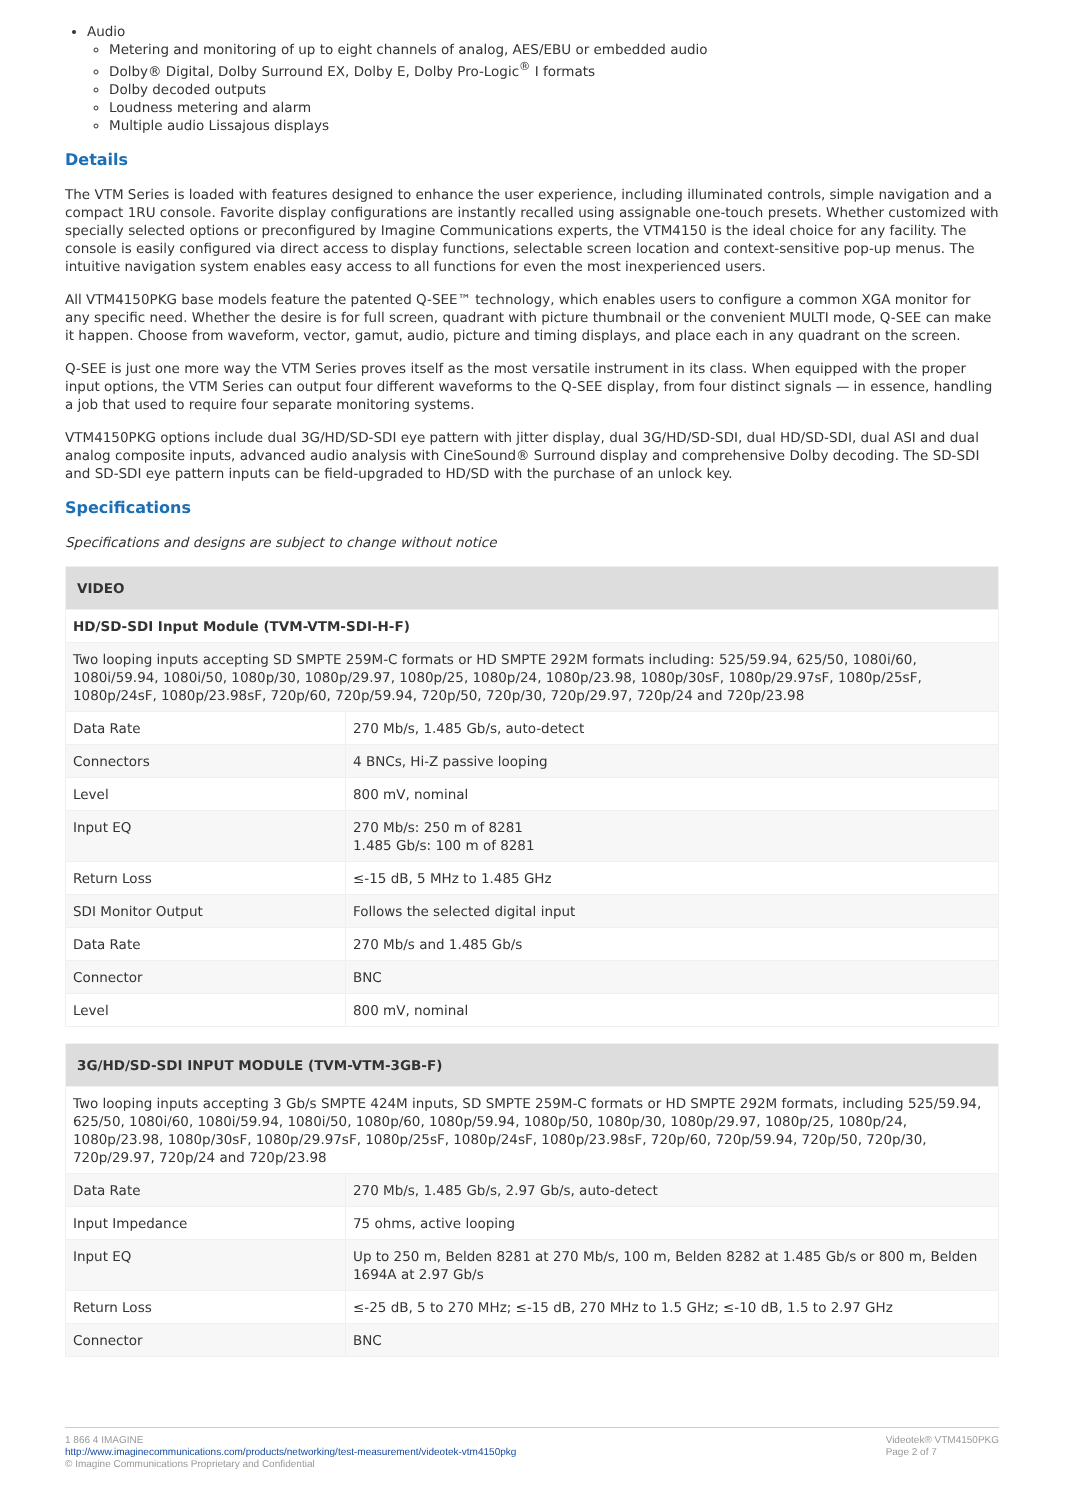Audio
Metering and monitoring of up to eight channels of analog, AES/EBU or embedded audio
Dolby® Digital, Dolby Surround EX, Dolby E, Dolby Pro-Logic<sup>®</sup> I formats
Dolby decoded outputs
Loudness metering and alarm
Multiple audio Lissajous displays
Details
The VTM Series is loaded with features designed to enhance the user experience, including illuminated controls, simple navigation and a compact 1RU console. Favorite display configurations are instantly recalled using assignable one-touch presets. Whether customized with specially selected options or preconfigured by Imagine Communications experts, the VTM4150 is the ideal choice for any facility. The console is easily configured via direct access to display functions, selectable screen location and context-sensitive pop-up menus. The intuitive navigation system enables easy access to all functions for even the most inexperienced users.
All VTM4150PKG base models feature the patented Q-SEE™ technology, which enables users to configure a common XGA monitor for any specific need. Whether the desire is for full screen, quadrant with picture thumbnail or the convenient MULTI mode, Q-SEE can make it happen. Choose from waveform, vector, gamut, audio, picture and timing displays, and place each in any quadrant on the screen.
Q-SEE is just one more way the VTM Series proves itself as the most versatile instrument in its class. When equipped with the proper input options, the VTM Series can output four different waveforms to the Q-SEE display, from four distinct signals — in essence, handling a job that used to require four separate monitoring systems.
VTM4150PKG options include dual 3G/HD/SD-SDI eye pattern with jitter display, dual 3G/HD/SD-SDI, dual HD/SD-SDI, dual ASI and dual analog composite inputs, advanced audio analysis with CineSound® Surround display and comprehensive Dolby decoding. The SD-SDI and SD-SDI eye pattern inputs can be field-upgraded to HD/SD with the purchase of an unlock key.
Specifications
Specifications and designs are subject to change without notice
| VIDEO | |
| --- | --- |
| HD/SD-SDI Input Module (TVM-VTM-SDI-H-F) | |
| Two looping inputs accepting SD SMPTE 259M-C formats or HD SMPTE 292M formats including: 525/59.94, 625/50, 1080i/60, 1080i/59.94, 1080i/50, 1080p/30, 1080p/29.97, 1080p/25, 1080p/24, 1080p/23.98, 1080p/30sF, 1080p/29.97sF, 1080p/25sF, 1080p/24sF, 1080p/23.98sF, 720p/60, 720p/59.94, 720p/50, 720p/30, 720p/29.97, 720p/24 and 720p/23.98 | |
| Data Rate | 270 Mb/s, 1.485 Gb/s, auto-detect |
| Connectors | 4 BNCs, Hi-Z passive looping |
| Level | 800 mV, nominal |
| Input EQ | 270 Mb/s: 250 m of 8281 1.485 Gb/s: 100 m of 8281 |
| Return Loss | ≤-15 dB, 5 MHz to 1.485 GHz |
| SDI Monitor Output | Follows the selected digital input |
| Data Rate | 270 Mb/s and 1.485 Gb/s |
| Connector | BNC |
| Level | 800 mV, nominal |
| 3G/HD/SD-SDI INPUT MODULE (TVM-VTM-3GB-F) | |
| --- | --- |
| Two looping inputs accepting 3 Gb/s SMPTE 424M inputs, SD SMPTE 259M-C formats or HD SMPTE 292M formats, including 525/59.94, 625/50, 1080i/60, 1080i/59.94, 1080i/50, 1080p/60, 1080p/59.94, 1080p/50, 1080p/30, 1080p/29.97, 1080p/25, 1080p/24, 1080p/23.98, 1080p/30sF, 1080p/29.97sF, 1080p/25sF, 1080p/24sF, 1080p/23.98sF, 720p/60, 720p/59.94, 720p/50, 720p/30, 720p/29.97, 720p/24 and 720p/23.98 | |
| Data Rate | 270 Mb/s, 1.485 Gb/s, 2.97 Gb/s, auto-detect |
| Input Impedance | 75 ohms, active looping |
| Input EQ | Up to 250 m, Belden 8281 at 270 Mb/s, 100 m, Belden 8282 at 1.485 Gb/s or 800 m, Belden 1694A at 2.97 Gb/s |
| Return Loss | ≤-25 dB, 5 to 270 MHz; ≤-15 dB, 270 MHz to 1.5 GHz; ≤-10 dB, 1.5 to 2.97 GHz |
| Connector | BNC |
1 866 4 IMAGINE
http://www.imaginecommunications.com/products/networking/test-measurement/videotek-vtm4150pkg
© Imagine Communications Proprietary and Confidential
Videotek® VTM4150PKG
Page 2 of 7